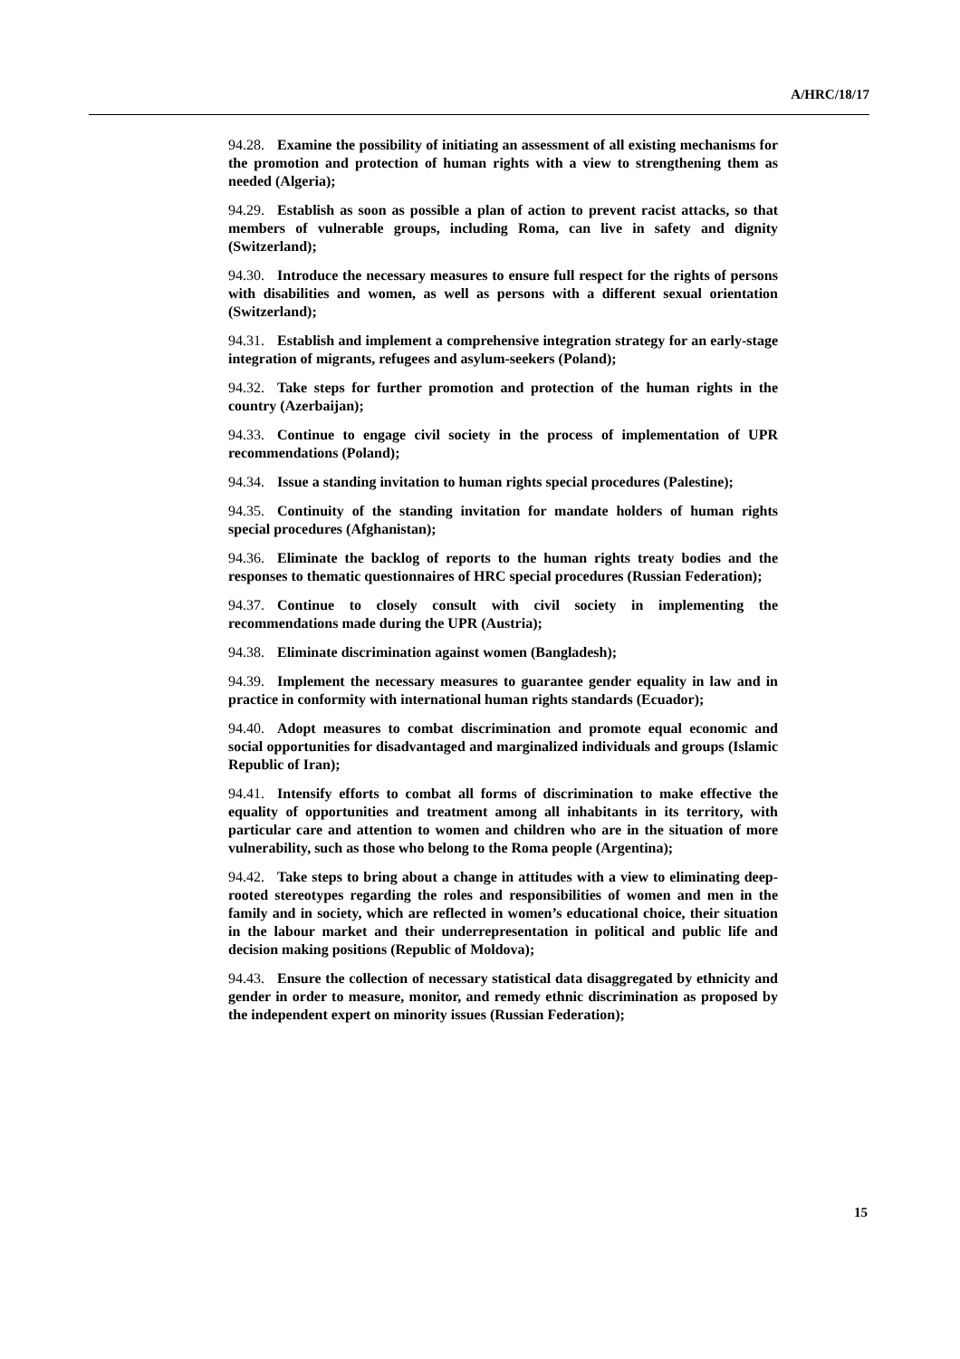A/HRC/18/17
94.28. Examine the possibility of initiating an assessment of all existing mechanisms for the promotion and protection of human rights with a view to strengthening them as needed (Algeria);
94.29. Establish as soon as possible a plan of action to prevent racist attacks, so that members of vulnerable groups, including Roma, can live in safety and dignity (Switzerland);
94.30. Introduce the necessary measures to ensure full respect for the rights of persons with disabilities and women, as well as persons with a different sexual orientation (Switzerland);
94.31. Establish and implement a comprehensive integration strategy for an early-stage integration of migrants, refugees and asylum-seekers (Poland);
94.32. Take steps for further promotion and protection of the human rights in the country (Azerbaijan);
94.33. Continue to engage civil society in the process of implementation of UPR recommendations (Poland);
94.34. Issue a standing invitation to human rights special procedures (Palestine);
94.35. Continuity of the standing invitation for mandate holders of human rights special procedures (Afghanistan);
94.36. Eliminate the backlog of reports to the human rights treaty bodies and the responses to thematic questionnaires of HRC special procedures (Russian Federation);
94.37. Continue to closely consult with civil society in implementing the recommendations made during the UPR (Austria);
94.38. Eliminate discrimination against women (Bangladesh);
94.39. Implement the necessary measures to guarantee gender equality in law and in practice in conformity with international human rights standards (Ecuador);
94.40. Adopt measures to combat discrimination and promote equal economic and social opportunities for disadvantaged and marginalized individuals and groups (Islamic Republic of Iran);
94.41. Intensify efforts to combat all forms of discrimination to make effective the equality of opportunities and treatment among all inhabitants in its territory, with particular care and attention to women and children who are in the situation of more vulnerability, such as those who belong to the Roma people (Argentina);
94.42. Take steps to bring about a change in attitudes with a view to eliminating deep-rooted stereotypes regarding the roles and responsibilities of women and men in the family and in society, which are reflected in women’s educational choice, their situation in the labour market and their underrepresentation in political and public life and decision making positions (Republic of Moldova);
94.43. Ensure the collection of necessary statistical data disaggregated by ethnicity and gender in order to measure, monitor, and remedy ethnic discrimination as proposed by the independent expert on minority issues (Russian Federation);
15